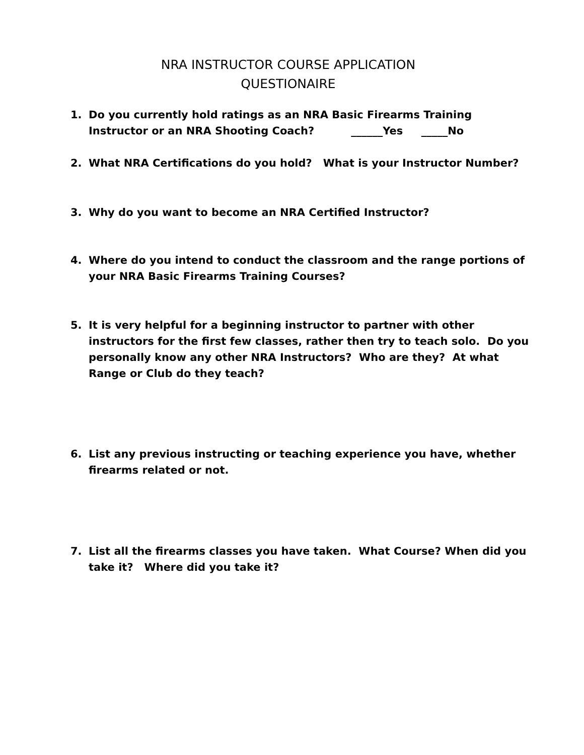NRA INSTRUCTOR COURSE APPLICATION
QUESTIONAIRE
1. Do you currently hold ratings as an NRA Basic Firearms Training Instructor or an NRA Shooting Coach? ______Yes _____No
2. What NRA Certifications do you hold? What is your Instructor Number?
3. Why do you want to become an NRA Certified Instructor?
4. Where do you intend to conduct the classroom and the range portions of your NRA Basic Firearms Training Courses?
5. It is very helpful for a beginning instructor to partner with other instructors for the first few classes, rather then try to teach solo. Do you personally know any other NRA Instructors? Who are they? At what Range or Club do they teach?
6. List any previous instructing or teaching experience you have, whether firearms related or not.
7. List all the firearms classes you have taken. What Course? When did you take it? Where did you take it?